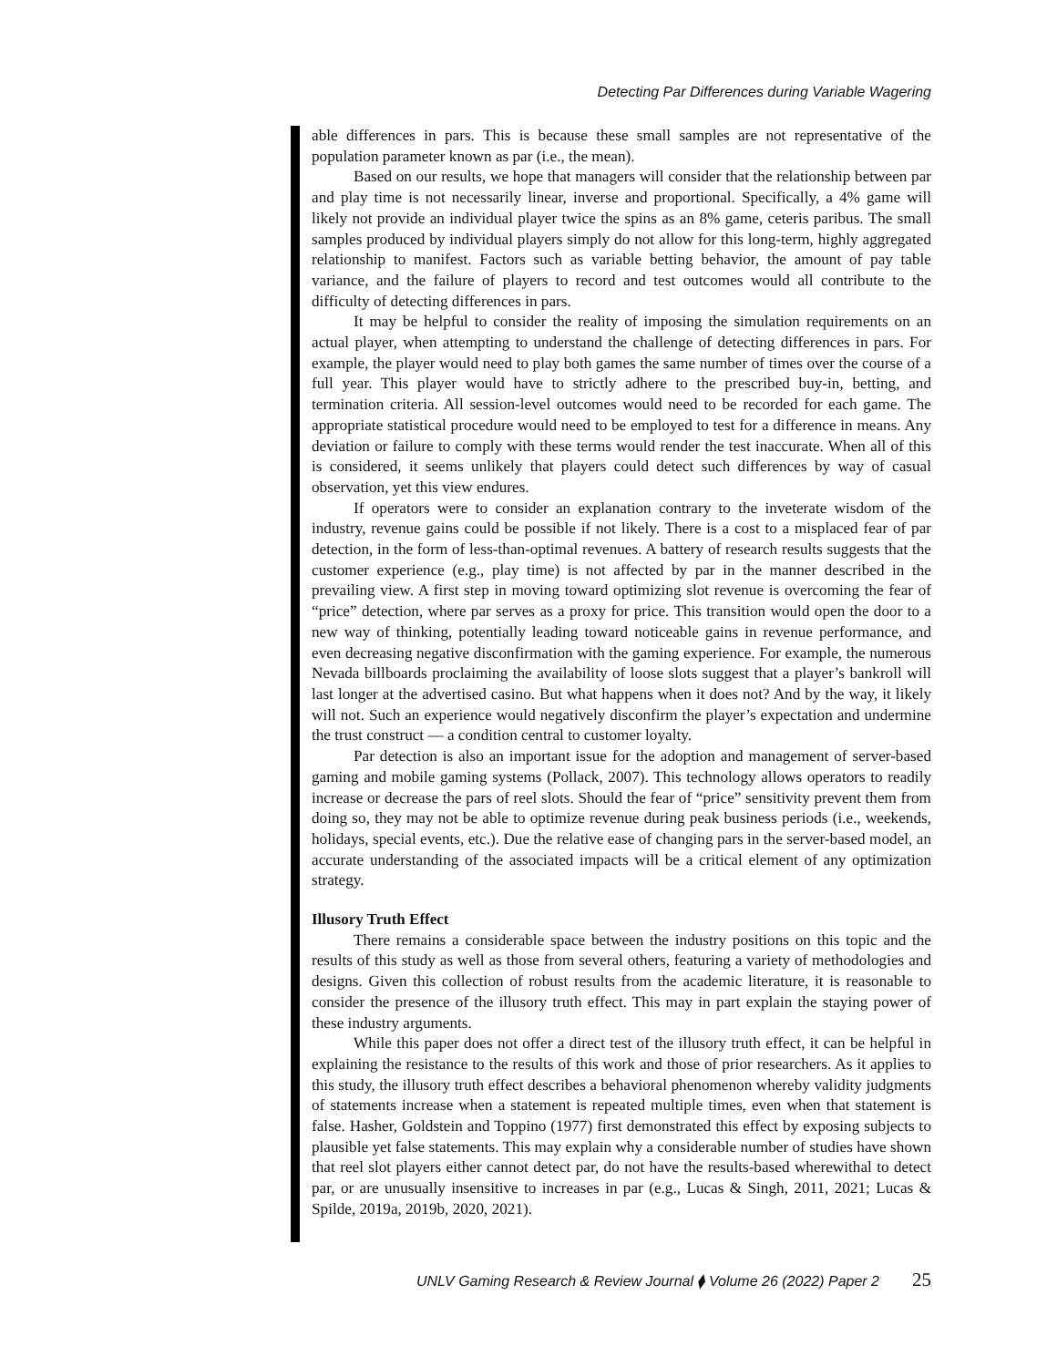Detecting Par Differences during Variable Wagering
able differences in pars. This is because these small samples are not representative of the population parameter known as par (i.e., the mean).
Based on our results, we hope that managers will consider that the relationship between par and play time is not necessarily linear, inverse and proportional. Specifically, a 4% game will likely not provide an individual player twice the spins as an 8% game, ceteris paribus. The small samples produced by individual players simply do not allow for this long-term, highly aggregated relationship to manifest. Factors such as variable betting behavior, the amount of pay table variance, and the failure of players to record and test outcomes would all contribute to the difficulty of detecting differences in pars.
It may be helpful to consider the reality of imposing the simulation requirements on an actual player, when attempting to understand the challenge of detecting differences in pars. For example, the player would need to play both games the same number of times over the course of a full year. This player would have to strictly adhere to the prescribed buy-in, betting, and termination criteria. All session-level outcomes would need to be recorded for each game. The appropriate statistical procedure would need to be employed to test for a difference in means. Any deviation or failure to comply with these terms would render the test inaccurate. When all of this is considered, it seems unlikely that players could detect such differences by way of casual observation, yet this view endures.
If operators were to consider an explanation contrary to the inveterate wisdom of the industry, revenue gains could be possible if not likely. There is a cost to a misplaced fear of par detection, in the form of less-than-optimal revenues. A battery of research results suggests that the customer experience (e.g., play time) is not affected by par in the manner described in the prevailing view. A first step in moving toward optimizing slot revenue is overcoming the fear of “price” detection, where par serves as a proxy for price. This transition would open the door to a new way of thinking, potentially leading toward noticeable gains in revenue performance, and even decreasing negative disconfirmation with the gaming experience. For example, the numerous Nevada billboards proclaiming the availability of loose slots suggest that a player’s bankroll will last longer at the advertised casino. But what happens when it does not? And by the way, it likely will not. Such an experience would negatively disconfirm the player’s expectation and undermine the trust construct — a condition central to customer loyalty.
Par detection is also an important issue for the adoption and management of server-based gaming and mobile gaming systems (Pollack, 2007). This technology allows operators to readily increase or decrease the pars of reel slots. Should the fear of “price” sensitivity prevent them from doing so, they may not be able to optimize revenue during peak business periods (i.e., weekends, holidays, special events, etc.). Due the relative ease of changing pars in the server-based model, an accurate understanding of the associated impacts will be a critical element of any optimization strategy.
Illusory Truth Effect
There remains a considerable space between the industry positions on this topic and the results of this study as well as those from several others, featuring a variety of methodologies and designs. Given this collection of robust results from the academic literature, it is reasonable to consider the presence of the illusory truth effect. This may in part explain the staying power of these industry arguments.
While this paper does not offer a direct test of the illusory truth effect, it can be helpful in explaining the resistance to the results of this work and those of prior researchers. As it applies to this study, the illusory truth effect describes a behavioral phenomenon whereby validity judgments of statements increase when a statement is repeated multiple times, even when that statement is false. Hasher, Goldstein and Toppino (1977) first demonstrated this effect by exposing subjects to plausible yet false statements. This may explain why a considerable number of studies have shown that reel slot players either cannot detect par, do not have the results-based wherewithal to detect par, or are unusually insensitive to increases in par (e.g., Lucas & Singh, 2011, 2021; Lucas & Spilde, 2019a, 2019b, 2020, 2021).
UNLV Gaming Research & Review Journal ⧫ Volume 26 (2022) Paper 2 25